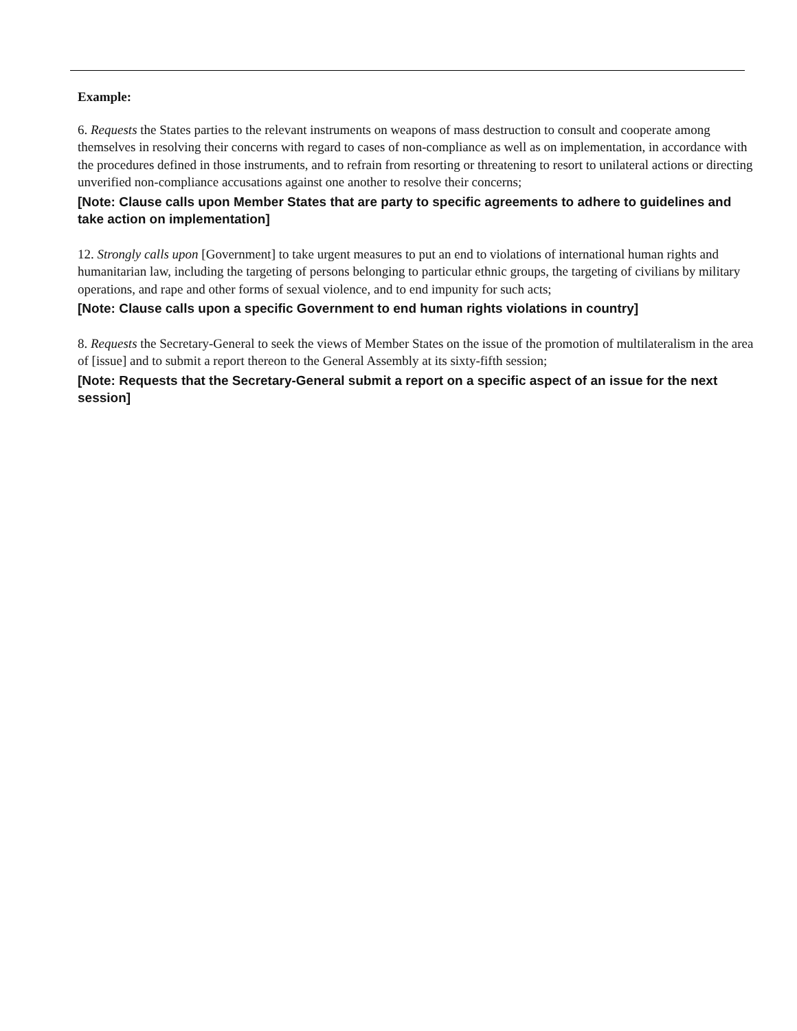Example:
6. Requests the States parties to the relevant instruments on weapons of mass destruction to consult and cooperate among themselves in resolving their concerns with regard to cases of non-compliance as well as on implementation, in accordance with the procedures defined in those instruments, and to refrain from resorting or threatening to resort to unilateral actions or directing unverified non-compliance accusations against one another to resolve their concerns;
[Note: Clause calls upon Member States that are party to specific agreements to adhere to guidelines and take action on implementation]
12. Strongly calls upon [Government] to take urgent measures to put an end to violations of international human rights and humanitarian law, including the targeting of persons belonging to particular ethnic groups, the targeting of civilians by military operations, and rape and other forms of sexual violence, and to end impunity for such acts;
[Note: Clause calls upon a specific Government to end human rights violations in country]
8. Requests the Secretary-General to seek the views of Member States on the issue of the promotion of multilateralism in the area of [issue] and to submit a report thereon to the General Assembly at its sixty-fifth session;
[Note: Requests that the Secretary-General submit a report on a specific aspect of an issue for the next session]